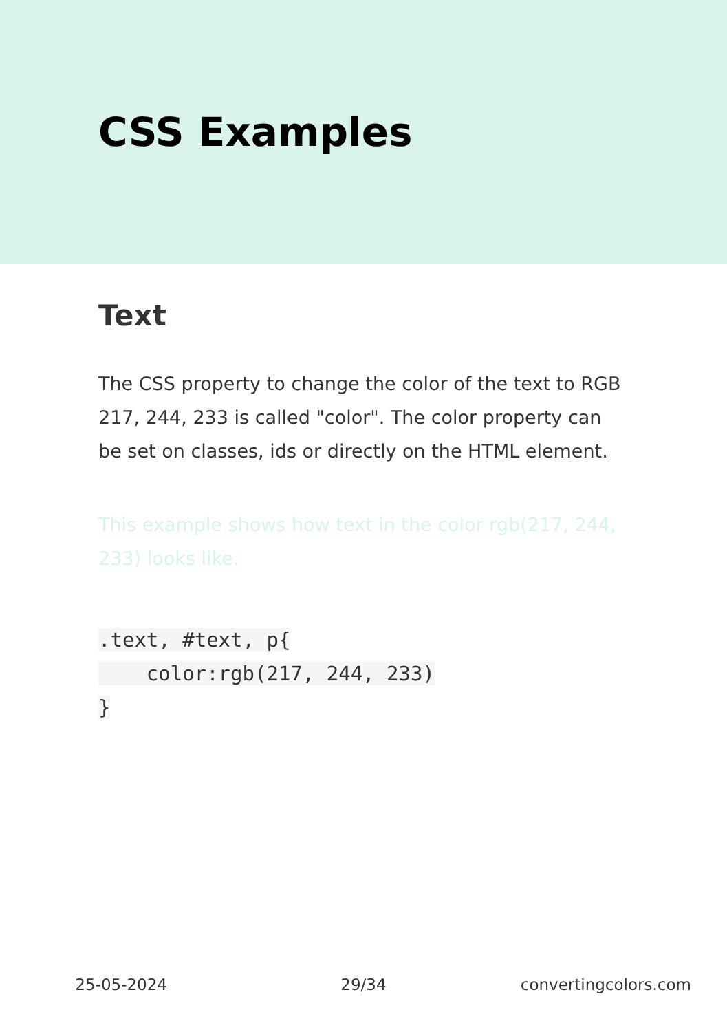CSS Examples
Text
The CSS property to change the color of the text to RGB 217, 244, 233 is called "color". The color property can be set on classes, ids or directly on the HTML element.
This example shows how text in the color rgb(217, 244, 233) looks like.
.text, #text, p{
    color:rgb(217, 244, 233)
}
25-05-2024 29/34 convertingcolors.com